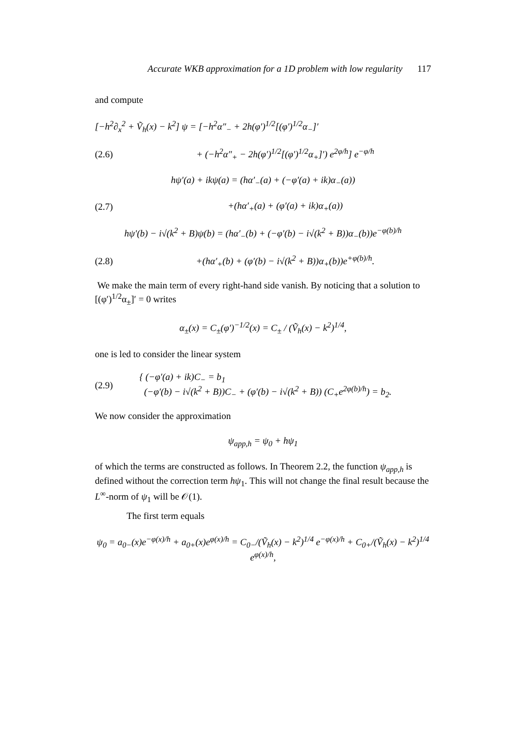Accurate WKB approximation for a 1D problem with low regularity 117
and compute
[−h<sup>2</sup>∂<sub>x</sub><sup>2</sup> + Ṽ<sub>h</sub>(x) − k<sup>2</sup>] ψ = [−h<sup>2</sup>α″<sub>−</sub> + 2h(φ′)<sup>1/2</sup>[(φ′)<sup>1/2</sup>α<sub>−</sub>]′
(2.6) + (−h<sup>2</sup>α″<sub>+</sub> − 2h(φ′)<sup>1/2</sup>[(φ′)<sup>1/2</sup>α<sub>+</sub>]′) e<sup>2φ/h</sup>] e<sup>−φ/h</sup>
hψ′(a) + ikψ(a) = (hα′<sub>−</sub>(a) + (−φ′(a) + ik)α<sub>−</sub>(a))
(2.7) +(hα′<sub>+</sub>(a) + (φ′(a) + ik)α<sub>+</sub>(a))
hψ′(b) − i√(k<sup>2</sup> + B)ψ(b) = (hα′<sub>−</sub>(b) + (−φ′(b) − i√(k<sup>2</sup> + B))α<sub>−</sub>(b))e<sup>−φ(b)/h</sup>
(2.8) +(hα′<sub>+</sub>(b) + (φ′(b) − i√(k<sup>2</sup> + B))α<sub>+</sub>(b))e<sup>+φ(b)/h</sup>.
We make the main term of every right-hand side vanish. By noticing that a solution to [(φ′)<sup>1/2</sup>α<sub>±</sub>]′ = 0 writes
α<sub>±</sub>(x) = C<sub>±</sub>(φ′)<sup>−1/2</sup>(x) = C<sub>±</sub> / (Ṽ<sub>h</sub>(x) − k<sup>2</sup>)<sup>1/4</sup>,
one is led to consider the linear system
(2.9) { (−φ′(a) + ik)C<sub>−</sub> = b<sub>1</sub>
(−φ′(b) − i√(k<sup>2</sup> + B))C<sub>−</sub> + (φ′(b) − i√(k<sup>2</sup> + B)) (C<sub>+</sub>e<sup>2φ(b)/h</sup>) = b<sub>2</sub>.
We now consider the approximation
ψ<sub>app,h</sub> = ψ<sub>0</sub> + hψ<sub>1</sub>
of which the terms are constructed as follows. In Theorem 2.2, the function ψ<sub>app,h</sub> is defined without the correction term hψ<sub>1</sub>. This will not change the final result because the L<sup>∞</sup>-norm of ψ<sub>1</sub> will be 𝒪(1).
The first term equals
ψ<sub>0</sub> = a<sub>0−</sub>(x)e<sup>−φ(x)/h</sup> + a<sub>0+</sub>(x)e<sup>φ(x)/h</sup> = C<sub>0−</sub>/(Ṽ<sub>h</sub>(x) − k<sup>2</sup>)<sup>1/4</sup> e<sup>−φ(x)/h</sup> + C<sub>0+</sub>/(Ṽ<sub>h</sub>(x) − k<sup>2</sup>)<sup>1/4</sup> e<sup>φ(x)/h</sup>,